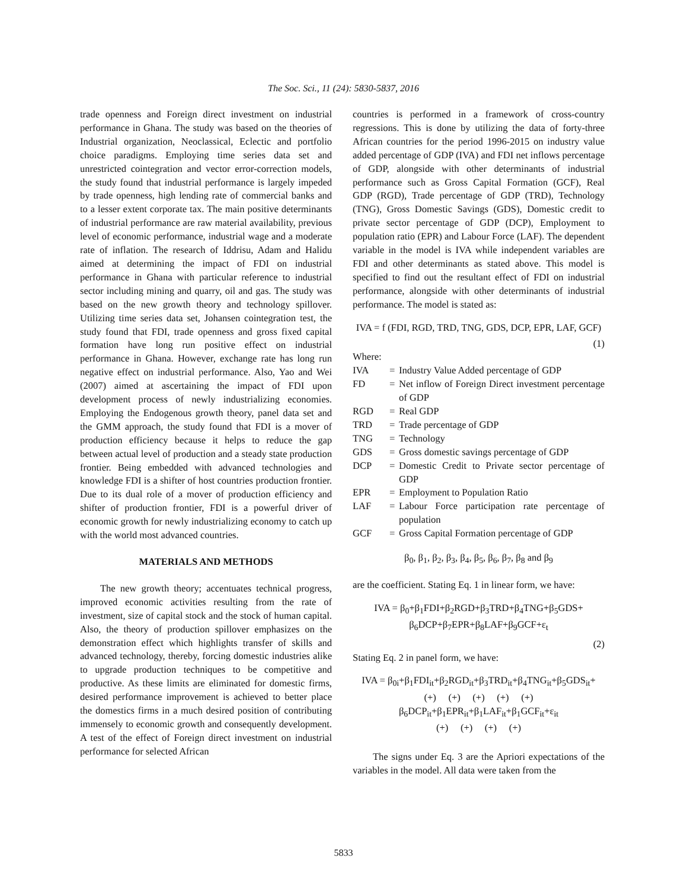The Soc. Sci., 11 (24): 5830-5837, 2016
trade openness and Foreign direct investment on industrial performance in Ghana. The study was based on the theories of Industrial organization, Neoclassical, Eclectic and portfolio choice paradigms. Employing time series data set and unrestricted cointegration and vector error-correction models, the study found that industrial performance is largely impeded by trade openness, high lending rate of commercial banks and to a lesser extent corporate tax. The main positive determinants of industrial performance are raw material availability, previous level of economic performance, industrial wage and a moderate rate of inflation. The research of Iddrisu, Adam and Halidu aimed at determining the impact of FDI on industrial performance in Ghana with particular reference to industrial sector including mining and quarry, oil and gas. The study was based on the new growth theory and technology spillover. Utilizing time series data set, Johansen cointegration test, the study found that FDI, trade openness and gross fixed capital formation have long run positive effect on industrial performance in Ghana. However, exchange rate has long run negative effect on industrial performance. Also, Yao and Wei (2007) aimed at ascertaining the impact of FDI upon development process of newly industrializing economies. Employing the Endogenous growth theory, panel data set and the GMM approach, the study found that FDI is a mover of production efficiency because it helps to reduce the gap between actual level of production and a steady state production frontier. Being embedded with advanced technologies and knowledge FDI is a shifter of host countries production frontier. Due to its dual role of a mover of production efficiency and shifter of production frontier, FDI is a powerful driver of economic growth for newly industrializing economy to catch up with the world most advanced countries.
MATERIALS AND METHODS
The new growth theory; accentuates technical progress, improved economic activities resulting from the rate of investment, size of capital stock and the stock of human capital. Also, the theory of production spillover emphasizes on the demonstration effect which highlights transfer of skills and advanced technology, thereby, forcing domestic industries alike to upgrade production techniques to be competitive and productive. As these limits are eliminated for domestic firms, desired performance improvement is achieved to better place the domestics firms in a much desired position of contributing immensely to economic growth and consequently development. A test of the effect of Foreign direct investment on industrial performance for selected African
countries is performed in a framework of cross-country regressions. This is done by utilizing the data of forty-three African countries for the period 1996-2015 on industry value added percentage of GDP (IVA) and FDI net inflows percentage of GDP, alongside with other determinants of industrial performance such as Gross Capital Formation (GCF), Real GDP (RGD), Trade percentage of GDP (TRD), Technology (TNG), Gross Domestic Savings (GDS), Domestic credit to private sector percentage of GDP (DCP), Employment to population ratio (EPR) and Labour Force (LAF). The dependent variable in the model is IVA while independent variables are FDI and other determinants as stated above. This model is specified to find out the resultant effect of FDI on industrial performance, alongside with other determinants of industrial performance. The model is stated as:
IVA = f (FDI, RGD, TRD, TNG, GDS, DCP, EPR, LAF, GCF)
(1)
Where:
| IVA | = | Industry Value Added percentage of GDP |
| FD | = | Net inflow of Foreign Direct investment percentage of GDP |
| RGD | = | Real GDP |
| TRD | = | Trade percentage of GDP |
| TNG | = | Technology |
| GDS | = | Gross domestic savings percentage of GDP |
| DCP | = | Domestic Credit to Private sector percentage of GDP |
| EPR | = | Employment to Population Ratio |
| LAF | = | Labour Force participation rate percentage of population |
| GCF | = | Gross Capital Formation percentage of GDP |
β<sub>0</sub>, β<sub>1</sub>, β<sub>2</sub>, β<sub>3</sub>, β<sub>4</sub>, β<sub>5</sub>, β<sub>6</sub>, β<sub>7</sub>, β<sub>8</sub> and β<sub>9</sub>
are the coefficient. Stating Eq. 1 in linear form, we have:
IVA = β<sub>0</sub>+β<sub>1</sub>FDI+β<sub>2</sub>RGD+β<sub>3</sub>TRD+β<sub>4</sub>TNG+β<sub>5</sub>GDS+
β<sub>6</sub>DCP+β<sub>7</sub>EPR+β<sub>8</sub>LAF+β<sub>9</sub>GCF+ε<sub>t</sub>
(2)
Stating Eq. 2 in panel form, we have:
IVA = β<sub>0i</sub>+β<sub>1</sub>FDI<sub>it</sub>+β<sub>2</sub>RGD<sub>it</sub>+β<sub>3</sub>TRD<sub>it</sub>+β<sub>4</sub>TNG<sub>it</sub>+β<sub>5</sub>GDS<sub>it</sub>+
(+) (+) (+) (+) (+)
β<sub>6</sub>DCP<sub>it</sub>+β<sub>1</sub>EPR<sub>it</sub>+β<sub>1</sub>LAF<sub>it</sub>+β<sub>1</sub>GCF<sub>it</sub>+ε<sub>it</sub>
(+) (+) (+) (+)
The signs under Eq. 3 are the Apriori expectations of the variables in the model. All data were taken from the
5833